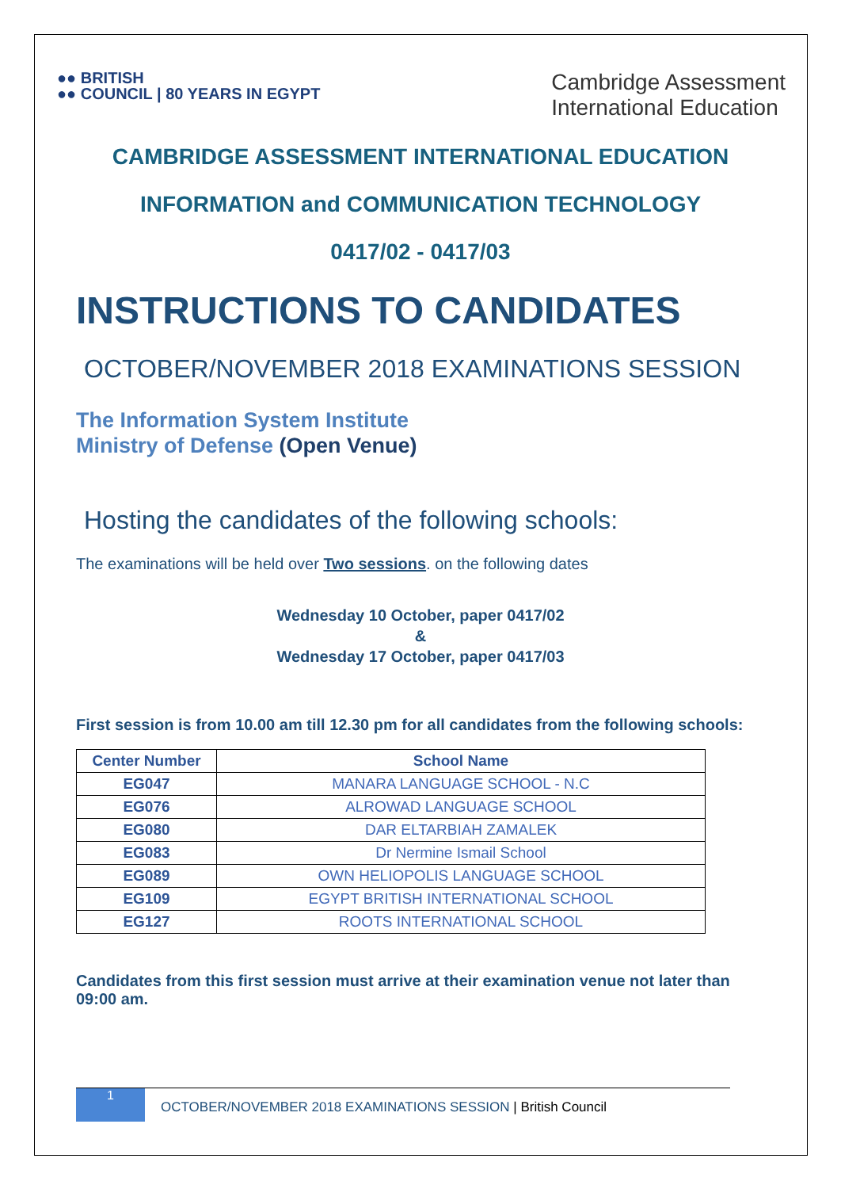●● BRITISH
●● COUNCIL | 80 YEARS IN EGYPT
Cambridge Assessment
International Education
CAMBRIDGE ASSESSMENT INTERNATIONAL EDUCATION
INFORMATION and COMMUNICATION TECHNOLOGY
0417/02 - 0417/03
INSTRUCTIONS TO CANDIDATES
OCTOBER/NOVEMBER 2018 EXAMINATIONS SESSION
The Information System Institute
Ministry of Defense (Open Venue)
Hosting the candidates of the following schools:
The examinations will be held over Two sessions. on the following dates
Wednesday 10 October, paper 0417/02
&
Wednesday 17 October, paper 0417/03
First session is from 10.00 am till 12.30 pm for all candidates from the following schools:
| Center Number | School Name |
| --- | --- |
| EG047 | MANARA LANGUAGE SCHOOL - N.C |
| EG076 | ALROWAD LANGUAGE SCHOOL |
| EG080 | DAR ELTARBIAH ZAMALEK |
| EG083 | Dr Nermine Ismail School |
| EG089 | OWN HELIOPOLIS LANGUAGE SCHOOL |
| EG109 | EGYPT BRITISH INTERNATIONAL SCHOOL |
| EG127 | ROOTS INTERNATIONAL SCHOOL |
Candidates from this first session must arrive at their examination venue not later than 09:00 am.
1
OCTOBER/NOVEMBER 2018 EXAMINATIONS SESSION | British Council